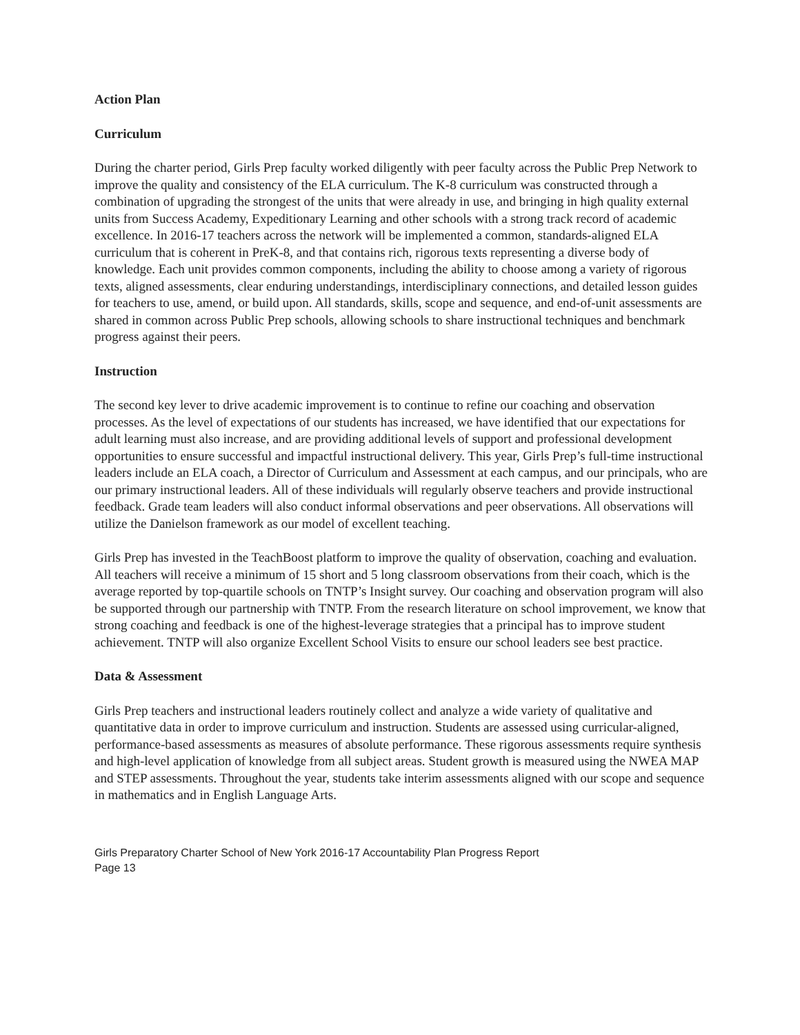Action Plan
Curriculum
During the charter period, Girls Prep faculty worked diligently with peer faculty across the Public Prep Network to improve the quality and consistency of the ELA curriculum. The K-8 curriculum was constructed through a combination of upgrading the strongest of the units that were already in use, and bringing in high quality external units from Success Academy, Expeditionary Learning and other schools with a strong track record of academic excellence. In 2016-17 teachers across the network will be implemented a common, standards-aligned ELA curriculum that is coherent in PreK-8, and that contains rich, rigorous texts representing a diverse body of knowledge. Each unit provides common components, including the ability to choose among a variety of rigorous texts, aligned assessments, clear enduring understandings, interdisciplinary connections, and detailed lesson guides for teachers to use, amend, or build upon. All standards, skills, scope and sequence, and end-of-unit assessments are shared in common across Public Prep schools, allowing schools to share instructional techniques and benchmark progress against their peers.
Instruction
The second key lever to drive academic improvement is to continue to refine our coaching and observation processes. As the level of expectations of our students has increased, we have identified that our expectations for adult learning must also increase, and are providing additional levels of support and professional development opportunities to ensure successful and impactful instructional delivery. This year, Girls Prep’s full-time instructional leaders include an ELA coach, a Director of Curriculum and Assessment at each campus, and our principals, who are our primary instructional leaders. All of these individuals will regularly observe teachers and provide instructional feedback. Grade team leaders will also conduct informal observations and peer observations. All observations will utilize the Danielson framework as our model of excellent teaching.
Girls Prep has invested in the TeachBoost platform to improve the quality of observation, coaching and evaluation. All teachers will receive a minimum of 15 short and 5 long classroom observations from their coach, which is the average reported by top-quartile schools on TNTP’s Insight survey. Our coaching and observation program will also be supported through our partnership with TNTP. From the research literature on school improvement, we know that strong coaching and feedback is one of the highest-leverage strategies that a principal has to improve student achievement. TNTP will also organize Excellent School Visits to ensure our school leaders see best practice.
Data & Assessment
Girls Prep teachers and instructional leaders routinely collect and analyze a wide variety of qualitative and quantitative data in order to improve curriculum and instruction. Students are assessed using curricular-aligned, performance-based assessments as measures of absolute performance. These rigorous assessments require synthesis and high-level application of knowledge from all subject areas. Student growth is measured using the NWEA MAP and STEP assessments. Throughout the year, students take interim assessments aligned with our scope and sequence in mathematics and in English Language Arts.
Girls Preparatory Charter School of New York 2016-17 Accountability Plan Progress Report
Page 13